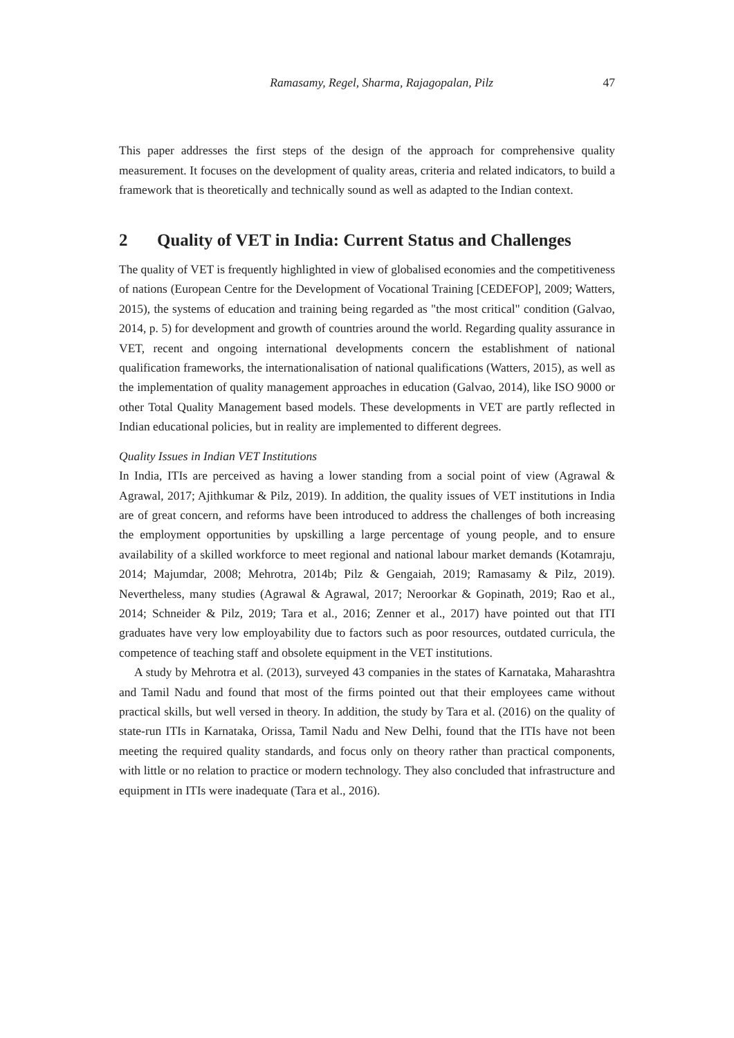Ramasamy, Regel, Sharma, Rajagopalan, Pilz 47
This paper addresses the first steps of the design of the approach for comprehensive quality measurement. It focuses on the development of quality areas, criteria and related indicators, to build a framework that is theoretically and technically sound as well as adapted to the Indian context.
2 Quality of VET in India: Current Status and Challenges
The quality of VET is frequently highlighted in view of globalised economies and the competitiveness of nations (European Centre for the Development of Vocational Training [CEDEFOP], 2009; Watters, 2015), the systems of education and training being regarded as "the most critical" condition (Galvao, 2014, p. 5) for development and growth of countries around the world. Regarding quality assurance in VET, recent and ongoing international developments concern the establishment of national qualification frameworks, the internationalisation of national qualifications (Watters, 2015), as well as the implementation of quality management approaches in education (Galvao, 2014), like ISO 9000 or other Total Quality Management based models. These developments in VET are partly reflected in Indian educational policies, but in reality are implemented to different degrees.
Quality Issues in Indian VET Institutions
In India, ITIs are perceived as having a lower standing from a social point of view (Agrawal & Agrawal, 2017; Ajithkumar & Pilz, 2019). In addition, the quality issues of VET institutions in India are of great concern, and reforms have been introduced to address the challenges of both increasing the employment opportunities by upskilling a large percentage of young people, and to ensure availability of a skilled workforce to meet regional and national labour market demands (Kotamraju, 2014; Majumdar, 2008; Mehrotra, 2014b; Pilz & Gengaiah, 2019; Ramasamy & Pilz, 2019). Nevertheless, many studies (Agrawal & Agrawal, 2017; Neroorkar & Gopinath, 2019; Rao et al., 2014; Schneider & Pilz, 2019; Tara et al., 2016; Zenner et al., 2017) have pointed out that ITI graduates have very low employability due to factors such as poor resources, outdated curricula, the competence of teaching staff and obsolete equipment in the VET institutions.
A study by Mehrotra et al. (2013), surveyed 43 companies in the states of Karnataka, Maharashtra and Tamil Nadu and found that most of the firms pointed out that their employees came without practical skills, but well versed in theory. In addition, the study by Tara et al. (2016) on the quality of state-run ITIs in Karnataka, Orissa, Tamil Nadu and New Delhi, found that the ITIs have not been meeting the required quality standards, and focus only on theory rather than practical components, with little or no relation to practice or modern technology. They also concluded that infrastructure and equipment in ITIs were inadequate (Tara et al., 2016).